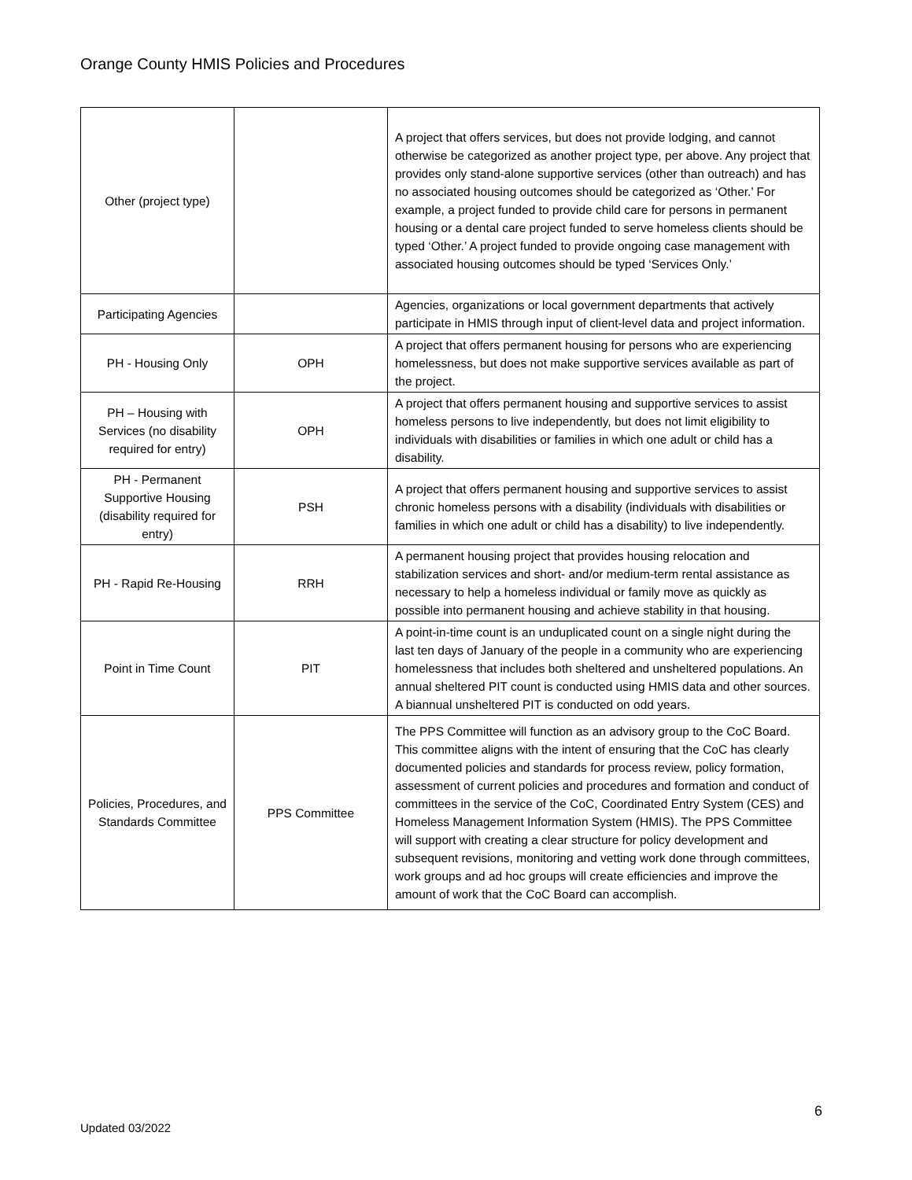Orange County HMIS Policies and Procedures
| Other (project type) | | A project that offers services, but does not provide lodging, and cannot otherwise be categorized as another project type, per above. Any project that provides only stand-alone supportive services (other than outreach) and has no associated housing outcomes should be categorized as ‘Other.’ For example, a project funded to provide child care for persons in permanent housing or a dental care project funded to serve homeless clients should be typed ‘Other.’ A project funded to provide ongoing case management with associated housing outcomes should be typed ‘Services Only.’ |
| Participating Agencies | | Agencies, organizations or local government departments that actively participate in HMIS through input of client-level data and project information. |
| PH - Housing Only | OPH | A project that offers permanent housing for persons who are experiencing homelessness, but does not make supportive services available as part of the project. |
| PH – Housing with Services (no disability required for entry) | OPH | A project that offers permanent housing and supportive services to assist homeless persons to live independently, but does not limit eligibility to individuals with disabilities or families in which one adult or child has a disability. |
| PH - Permanent Supportive Housing (disability required for entry) | PSH | A project that offers permanent housing and supportive services to assist chronic homeless persons with a disability (individuals with disabilities or families in which one adult or child has a disability) to live independently. |
| PH - Rapid Re-Housing | RRH | A permanent housing project that provides housing relocation and stabilization services and short- and/or medium-term rental assistance as necessary to help a homeless individual or family move as quickly as possible into permanent housing and achieve stability in that housing. |
| Point in Time Count | PIT | A point-in-time count is an unduplicated count on a single night during the last ten days of January of the people in a community who are experiencing homelessness that includes both sheltered and unsheltered populations. An annual sheltered PIT count is conducted using HMIS data and other sources. A biannual unsheltered PIT is conducted on odd years. |
| Policies, Procedures, and Standards Committee | PPS Committee | The PPS Committee will function as an advisory group to the CoC Board. This committee aligns with the intent of ensuring that the CoC has clearly documented policies and standards for process review, policy formation, assessment of current policies and procedures and formation and conduct of committees in the service of the CoC, Coordinated Entry System (CES) and Homeless Management Information System (HMIS). The PPS Committee will support with creating a clear structure for policy development and subsequent revisions, monitoring and vetting work done through committees, work groups and ad hoc groups will create efficiencies and improve the amount of work that the CoC Board can accomplish. |
6
Updated 03/2022